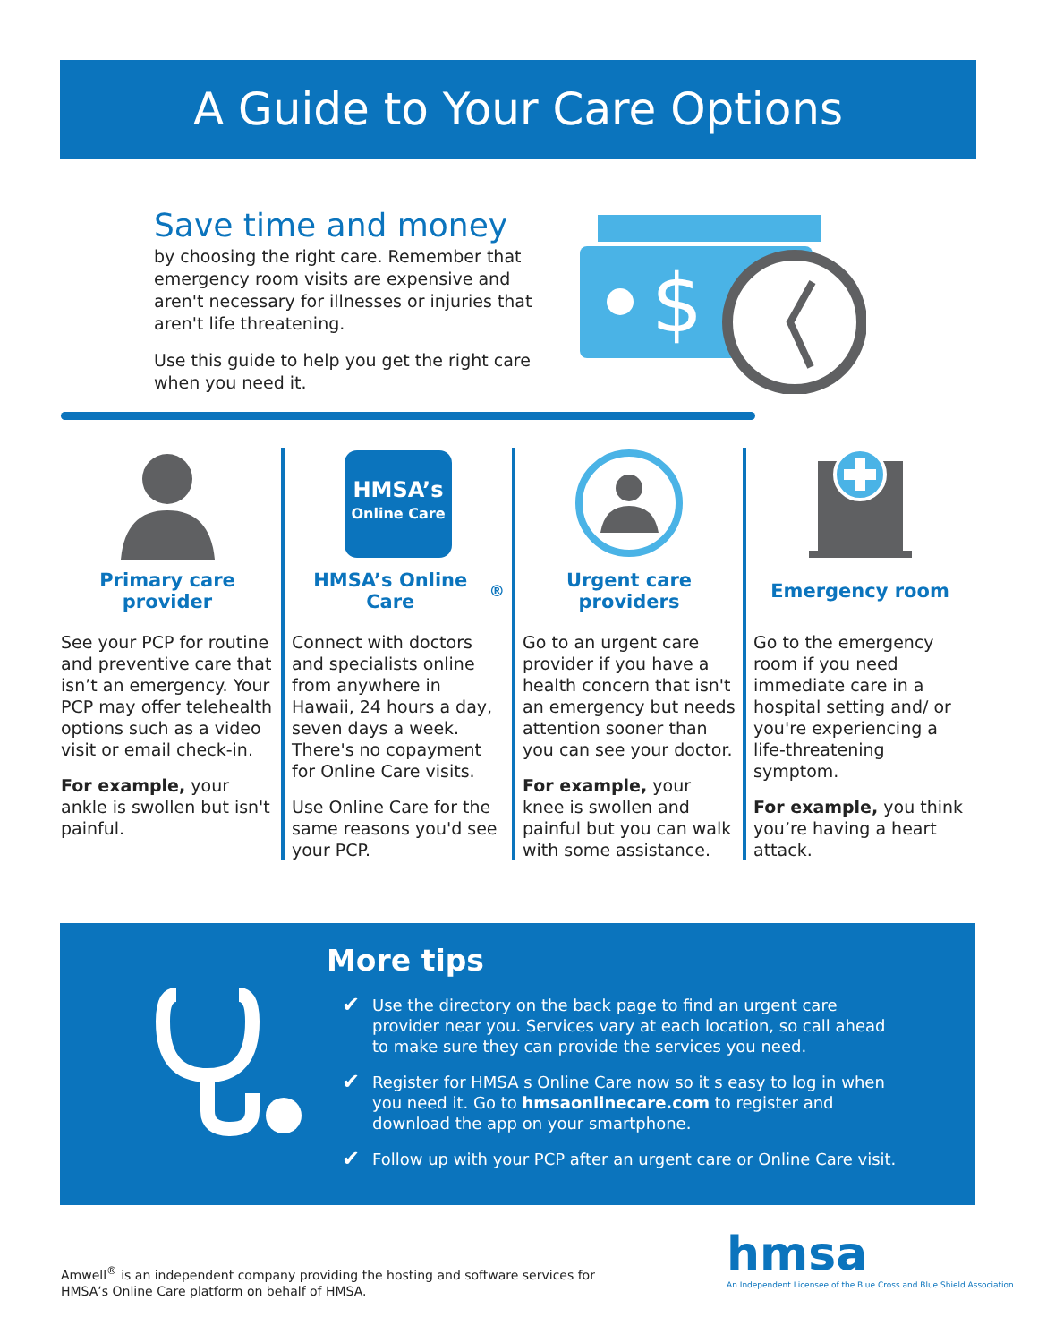A Guide to Your Care Options
Save time and money
by choosing the right care. Remember that emergency room visits are expensive and aren't necessary for illnesses or injuries that aren't life threatening.
Use this guide to help you get the right care when you need it.
$
Primary care provider
See your PCP for routine and preventive care that isn’t an emergency. Your PCP may offer telehealth options such as a video visit or email check-in.
For example, your ankle is swollen but isn't painful.
HMSA’s
Online Care
HMSA’s Online Care<sup>®</sup>
Connect with doctors and specialists online from anywhere in Hawaii, 24 hours a day, seven days a week. There's no copayment for Online Care visits.
Use Online Care for the same reasons you'd see your PCP.
Urgent care providers
Go to an urgent care provider if you have a health concern that isn't an emergency but needs attention sooner than you can see your doctor.
For example, your knee is swollen and painful but you can walk with some assistance.
Emergency room
Go to the emergency room if you need immediate care in a hospital setting and/ or you're experiencing a life-threatening symptom.
For example, you think you’re having a heart attack.
More tips
✔ Use the directory on the back page to find an urgent care provider near you. Services vary at each location, so call ahead to make sure they can provide the services you need.
✔ Register for HMSA s Online Care now so it s easy to log in when you need it. Go to hmsaonlinecare.com to register and download the app on your smartphone.
✔ Follow up with your PCP after an urgent care or Online Care visit.
Amwell<sup>®</sup> is an independent company providing the hosting and software services for
HMSA’s Online Care platform on behalf of HMSA.
hmsa
An Independent Licensee of the Blue Cross and Blue Shield Association